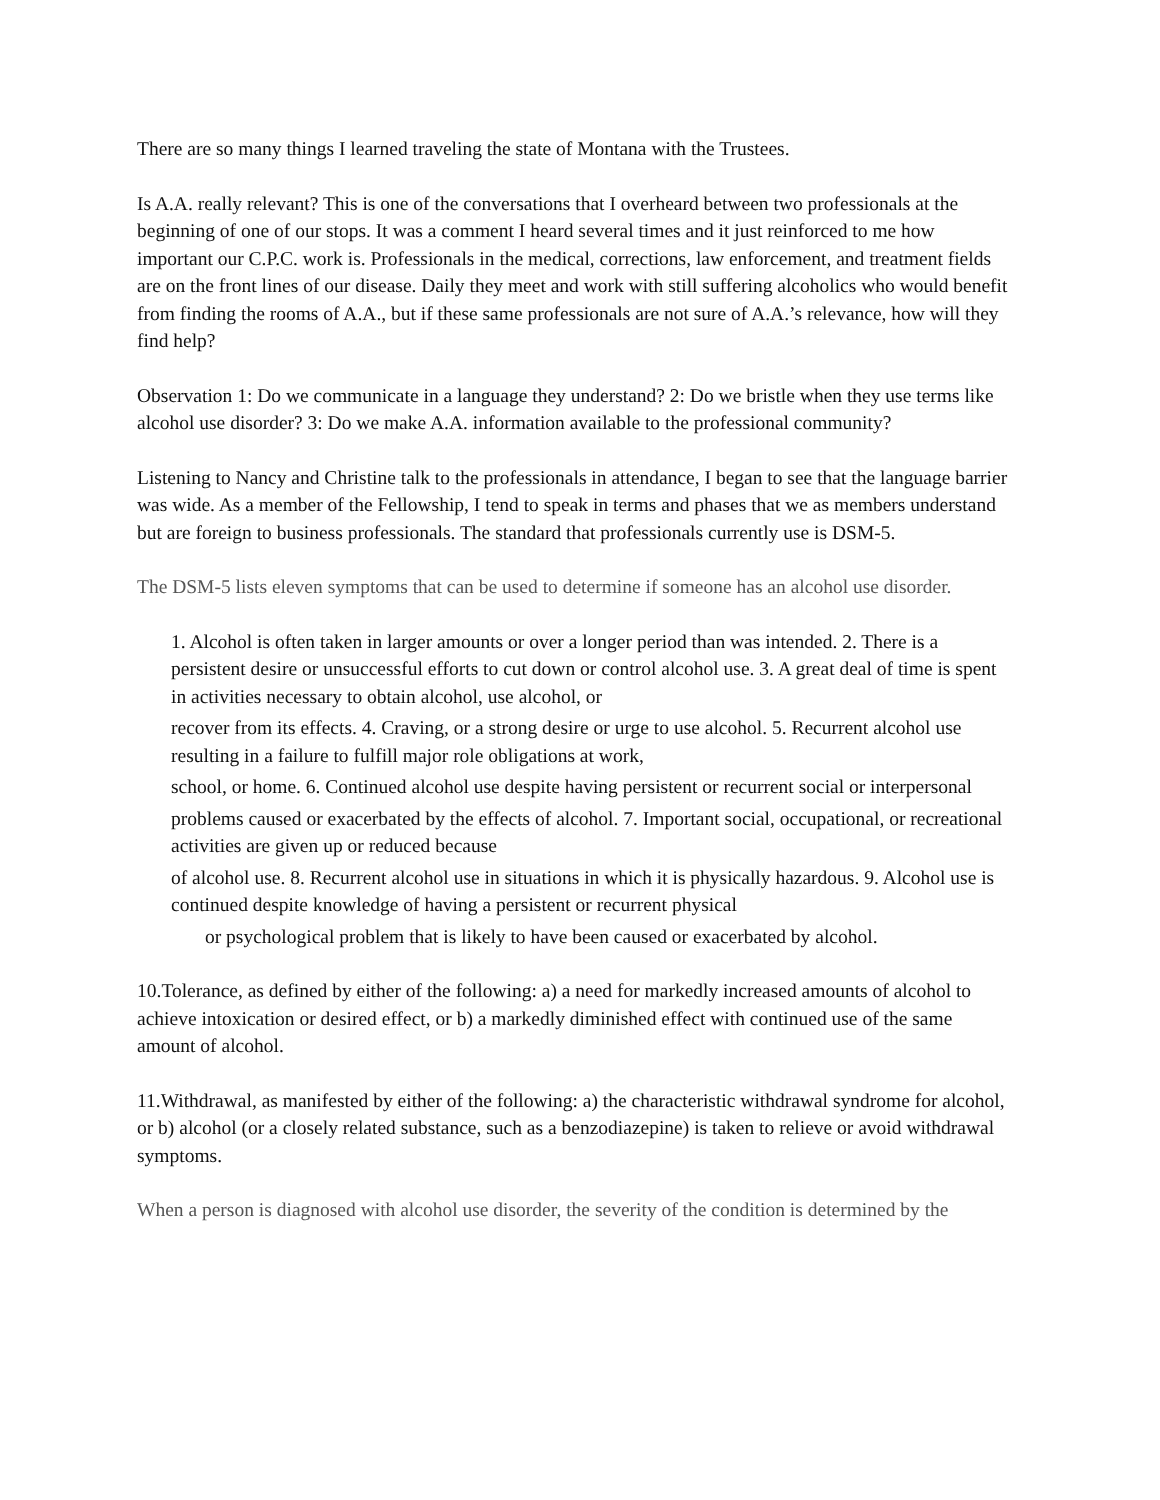There are so many things I learned traveling the state of Montana with the Trustees.
Is A.A. really relevant? This is one of the conversations that I overheard between two professionals at the beginning of one of our stops. It was a comment I heard several times and it just reinforced to me how important our C.P.C. work is. Professionals in the medical, corrections, law enforcement, and treatment fields are on the front lines of our disease. Daily they meet and work with still suffering alcoholics who would benefit from finding the rooms of A.A., but if these same professionals are not sure of A.A.’s relevance, how will they find help?
Observation 1: Do we communicate in a language they understand? 2: Do we bristle when they use terms like alcohol use disorder? 3: Do we make A.A. information available to the professional community?
Listening to Nancy and Christine talk to the professionals in attendance, I began to see that the language barrier was wide. As a member of the Fellowship, I tend to speak in terms and phases that we as members understand but are foreign to business professionals. The standard that professionals currently use is DSM-5.
The DSM-5 lists eleven symptoms that can be used to determine if someone has an alcohol use disorder.
1. Alcohol is often taken in larger amounts or over a longer period than was intended. 2. There is a persistent desire or unsuccessful efforts to cut down or control alcohol use. 3. A great deal of time is spent in activities necessary to obtain alcohol, use alcohol, or
recover from its effects. 4. Craving, or a strong desire or urge to use alcohol. 5. Recurrent alcohol use resulting in a failure to fulfill major role obligations at work,
school, or home. 6. Continued alcohol use despite having persistent or recurrent social or interpersonal
problems caused or exacerbated by the effects of alcohol. 7. Important social, occupational, or recreational activities are given up or reduced because
of alcohol use. 8. Recurrent alcohol use in situations in which it is physically hazardous. 9. Alcohol use is continued despite knowledge of having a persistent or recurrent physical
or psychological problem that is likely to have been caused or exacerbated by alcohol.
10.Tolerance, as defined by either of the following: a) a need for markedly increased amounts of alcohol to achieve intoxication or desired effect, or b) a markedly diminished effect with continued use of the same amount of alcohol.
11.Withdrawal, as manifested by either of the following: a) the characteristic withdrawal syndrome for alcohol, or b) alcohol (or a closely related substance, such as a benzodiazepine) is taken to relieve or avoid withdrawal symptoms.
When a person is diagnosed with alcohol use disorder, the severity of the condition is determined by the